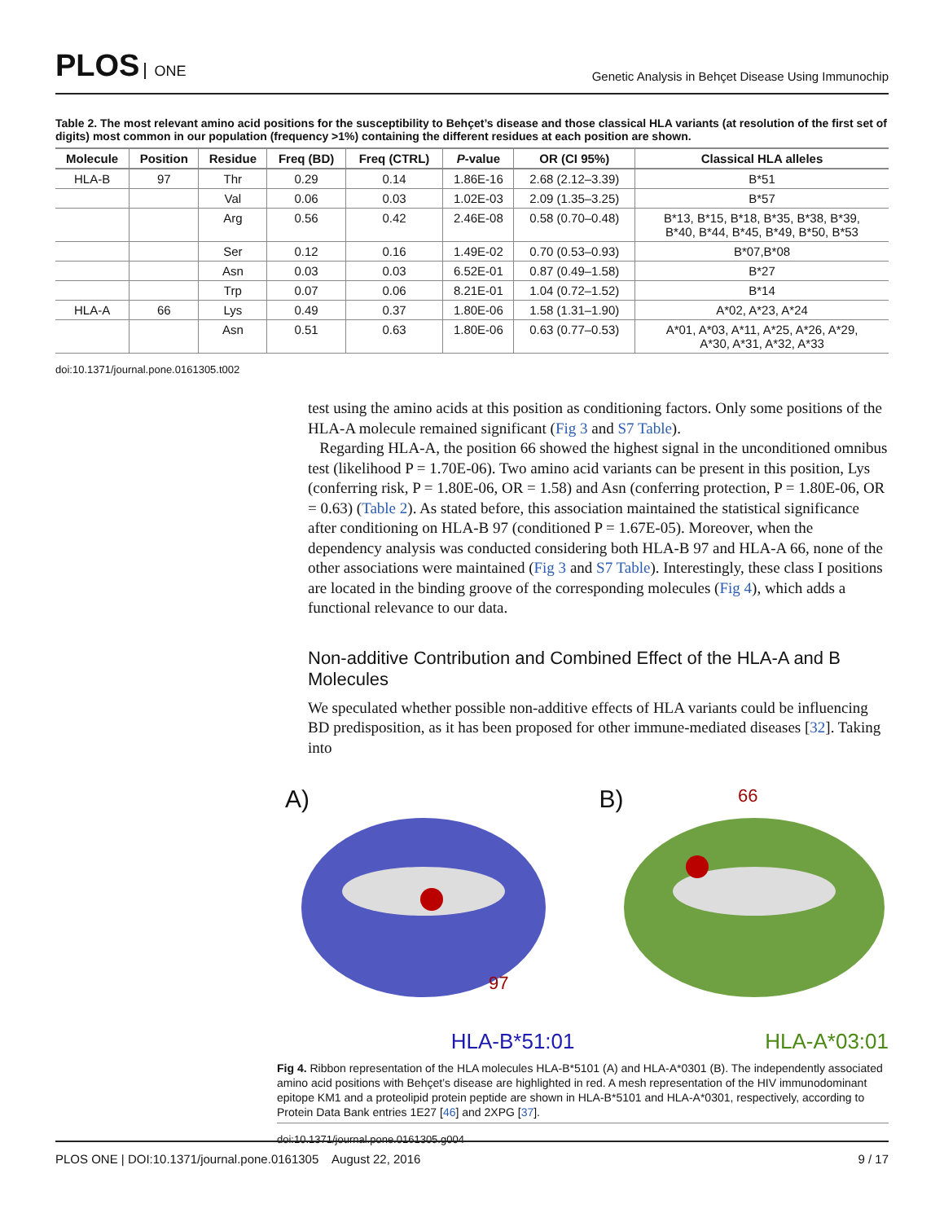PLOS ONE
Genetic Analysis in Behçet Disease Using Immunochip
Table 2. The most relevant amino acid positions for the susceptibility to Behçet’s disease and those classical HLA variants (at resolution of the first set of digits) most common in our population (frequency >1%) containing the different residues at each position are shown.
| Molecule | Position | Residue | Freq (BD) | Freq (CTRL) | P -value | OR (CI 95%) | Classical HLA alleles |
| --- | --- | --- | --- | --- | --- | --- | --- |
| HLA-B | 97 | Thr | 0.29 | 0.14 | 1.86E-16 | 2.68 (2.12–3.39) | B*51 |
| | | Val | 0.06 | 0.03 | 1.02E-03 | 2.09 (1.35–3.25) | B*57 |
| | | Arg | 0.56 | 0.42 | 2.46E-08 | 0.58 (0.70–0.48) | B*13, B*15, B*18, B*35, B*38, B*39, B*40, B*44, B*45, B*49, B*50, B*53 |
| | | Ser | 0.12 | 0.16 | 1.49E-02 | 0.70 (0.53–0.93) | B*07,B*08 |
| | | Asn | 0.03 | 0.03 | 6.52E-01 | 0.87 (0.49–1.58) | B*27 |
| | | Trp | 0.07 | 0.06 | 8.21E-01 | 1.04 (0.72–1.52) | B*14 |
| HLA-A | 66 | Lys | 0.49 | 0.37 | 1.80E-06 | 1.58 (1.31–1.90) | A*02, A*23, A*24 |
| | | Asn | 0.51 | 0.63 | 1.80E-06 | 0.63 (0.77–0.53) | A*01, A*03, A*11, A*25, A*26, A*29, A*30, A*31, A*32, A*33 |
doi:10.1371/journal.pone.0161305.t002
test using the amino acids at this position as conditioning factors. Only some positions of the HLA-A molecule remained significant (Fig 3 and S7 Table).
Regarding HLA-A, the position 66 showed the highest signal in the unconditioned omnibus test (likelihood P = 1.70E-06). Two amino acid variants can be present in this position, Lys (conferring risk, P = 1.80E-06, OR = 1.58) and Asn (conferring protection, P = 1.80E-06, OR = 0.63) (Table 2). As stated before, this association maintained the statistical significance after conditioning on HLA-B 97 (conditioned P = 1.67E-05). Moreover, when the dependency analysis was conducted considering both HLA-B 97 and HLA-A 66, none of the other associations were maintained (Fig 3 and S7 Table). Interestingly, these class I positions are located in the binding groove of the corresponding molecules (Fig 4), which adds a functional relevance to our data.
Non-additive Contribution and Combined Effect of the HLA-A and B Molecules
We speculated whether possible non-additive effects of HLA variants could be influencing BD predisposition, as it has been proposed for other immune-mediated diseases [32]. Taking into
A)
97
HLA-B*51:01
B)
66
HLA-A*03:01
Fig 4. Ribbon representation of the HLA molecules HLA-B*5101 (A) and HLA-A*0301 (B). The independently associated amino acid positions with Behçet’s disease are highlighted in red. A mesh representation of the HIV immunodominant epitope KM1 and a proteolipid protein peptide are shown in HLA-B*5101 and HLA-A*0301, respectively, according to Protein Data Bank entries 1E27 [46] and 2XPG [37].
doi:10.1371/journal.pone.0161305.g004
PLOS ONE | DOI:10.1371/journal.pone.0161305 August 22, 2016
9 / 17